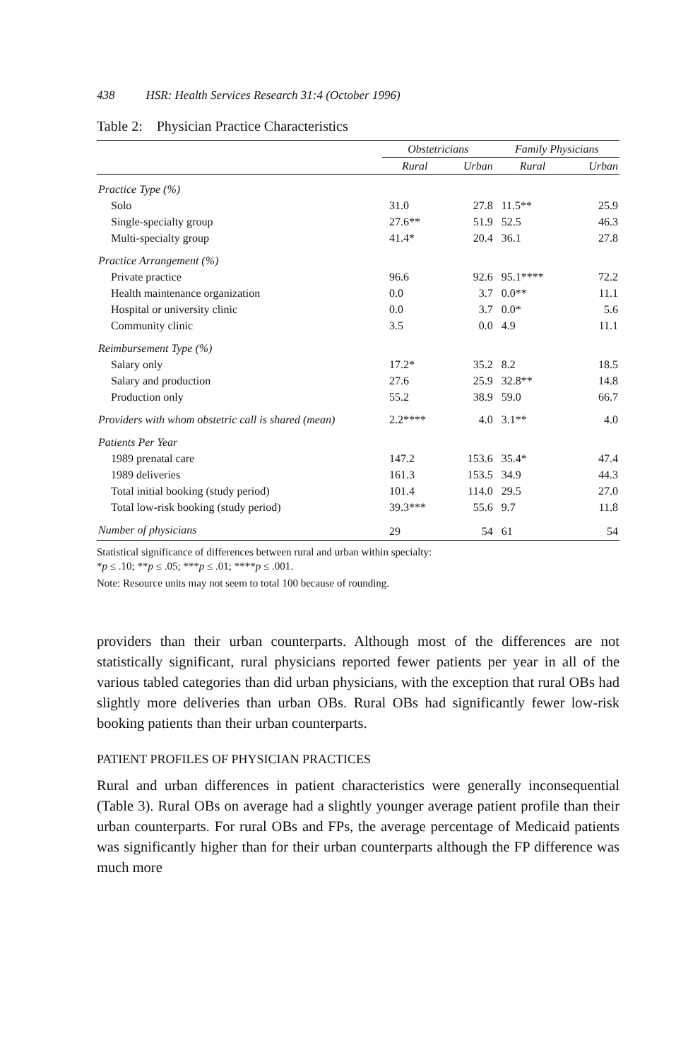438 HSR: Health Services Research 31:4 (October 1996)
Table 2: Physician Practice Characteristics
| | Obstetricians | | Family Physicians | |
| --- | --- | --- | --- | --- |
| | Rural | Urban | Rural | Urban |
| Practice Type (%) | | | | |
| Solo | 31.0 | 27.8 | 11.5** | 25.9 |
| Single-specialty group | 27.6** | 51.9 | 52.5 | 46.3 |
| Multi-specialty group | 41.4* | 20.4 | 36.1 | 27.8 |
| Practice Arrangement (%) | | | | |
| Private practice | 96.6 | 92.6 | 95.1**** | 72.2 |
| Health maintenance organization | 0.0 | 3.7 | 0.0** | 11.1 |
| Hospital or university clinic | 0.0 | 3.7 | 0.0* | 5.6 |
| Community clinic | 3.5 | 0.0 | 4.9 | 11.1 |
| Reimbursement Type (%) | | | | |
| Salary only | 17.2* | 35.2 | 8.2 | 18.5 |
| Salary and production | 27.6 | 25.9 | 32.8** | 14.8 |
| Production only | 55.2 | 38.9 | 59.0 | 66.7 |
| Providers with whom obstetric call is shared (mean) | 2.2**** | 4.0 | 3.1** | 4.0 |
| Patients Per Year | | | | |
| 1989 prenatal care | 147.2 | 153.6 | 35.4* | 47.4 |
| 1989 deliveries | 161.3 | 153.5 | 34.9 | 44.3 |
| Total initial booking (study period) | 101.4 | 114.0 | 29.5 | 27.0 |
| Total low-risk booking (study period) | 39.3*** | 55.6 | 9.7 | 11.8 |
| Number of physicians | 29 | 54 | 61 | 54 |
Statistical significance of differences between rural and urban within specialty:
*p ≤ .10; **p ≤ .05; ***p ≤ .01; ****p ≤ .001.
Note: Resource units may not seem to total 100 because of rounding.
providers than their urban counterparts. Although most of the differences are not statistically significant, rural physicians reported fewer patients per year in all of the various tabled categories than did urban physicians, with the exception that rural OBs had slightly more deliveries than urban OBs. Rural OBs had significantly fewer low-risk booking patients than their urban counterparts.
PATIENT PROFILES OF PHYSICIAN PRACTICES
Rural and urban differences in patient characteristics were generally inconsequential (Table 3). Rural OBs on average had a slightly younger average patient profile than their urban counterparts. For rural OBs and FPs, the average percentage of Medicaid patients was significantly higher than for their urban counterparts although the FP difference was much more